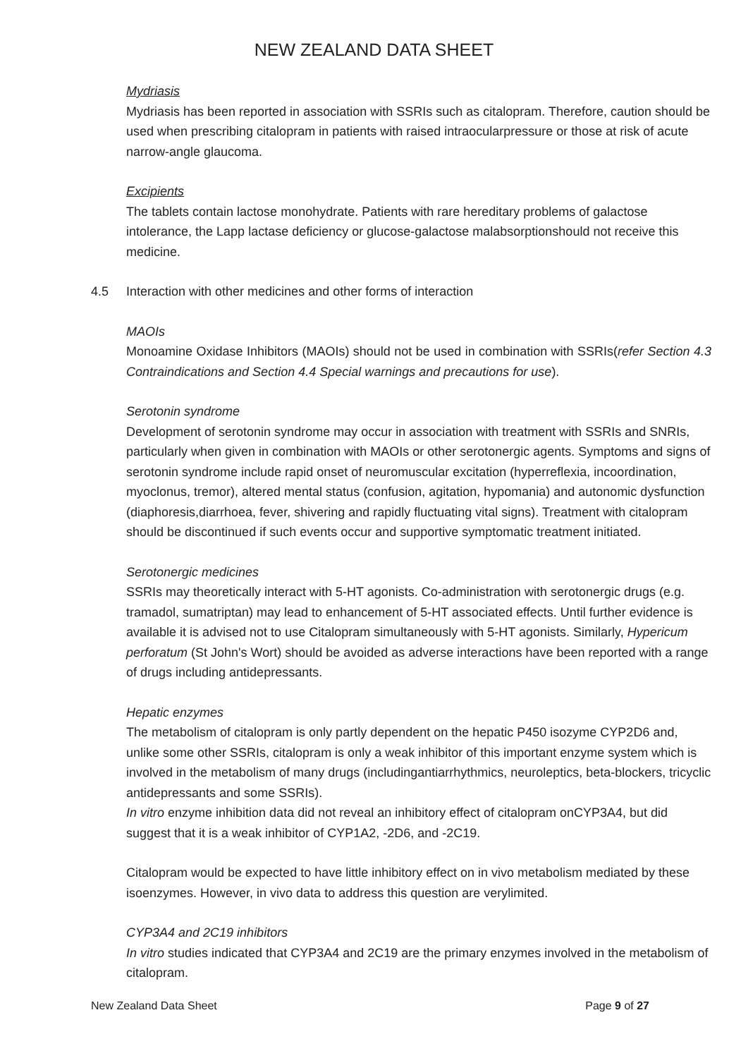NEW ZEALAND DATA SHEET
Mydriasis
Mydriasis has been reported in association with SSRIs such as citalopram. Therefore, caution should be used when prescribing citalopram in patients with raised intraocularpressure or those at risk of acute narrow-angle glaucoma.
Excipients
The tablets contain lactose monohydrate. Patients with rare hereditary problems of galactose intolerance, the Lapp lactase deficiency or glucose-galactose malabsorptionshould not receive this medicine.
4.5 Interaction with other medicines and other forms of interaction
MAOIs
Monoamine Oxidase Inhibitors (MAOIs) should not be used in combination with SSRIs(refer Section 4.3 Contraindications and Section 4.4 Special warnings and precautions for use).
Serotonin syndrome
Development of serotonin syndrome may occur in association with treatment with SSRIs and SNRIs, particularly when given in combination with MAOIs or other serotonergic agents. Symptoms and signs of serotonin syndrome include rapid onset of neuromuscular excitation (hyperreflexia, incoordination, myoclonus, tremor), altered mental status (confusion, agitation, hypomania) and autonomic dysfunction (diaphoresis,diarrhoea, fever, shivering and rapidly fluctuating vital signs). Treatment with citalopram should be discontinued if such events occur and supportive symptomatic treatment initiated.
Serotonergic medicines
SSRIs may theoretically interact with 5-HT agonists. Co-administration with serotonergic drugs (e.g. tramadol, sumatriptan) may lead to enhancement of 5-HT associated effects. Until further evidence is available it is advised not to use Citalopram simultaneously with 5-HT agonists. Similarly, Hypericum perforatum (St John's Wort) should be avoided as adverse interactions have been reported with a range of drugs including antidepressants.
Hepatic enzymes
The metabolism of citalopram is only partly dependent on the hepatic P450 isozyme CYP2D6 and, unlike some other SSRIs, citalopram is only a weak inhibitor of this important enzyme system which is involved in the metabolism of many drugs (includingantiarrhythmics, neuroleptics, beta-blockers, tricyclic antidepressants and some SSRIs).
In vitro enzyme inhibition data did not reveal an inhibitory effect of citalopram onCYP3A4, but did suggest that it is a weak inhibitor of CYP1A2, -2D6, and -2C19.
Citalopram would be expected to have little inhibitory effect on in vivo metabolism mediated by these isoenzymes. However, in vivo data to address this question are verylimited.
CYP3A4 and 2C19 inhibitors
In vitro studies indicated that CYP3A4 and 2C19 are the primary enzymes involved in the metabolism of citalopram.
New Zealand Data Sheet Page 9 of 27